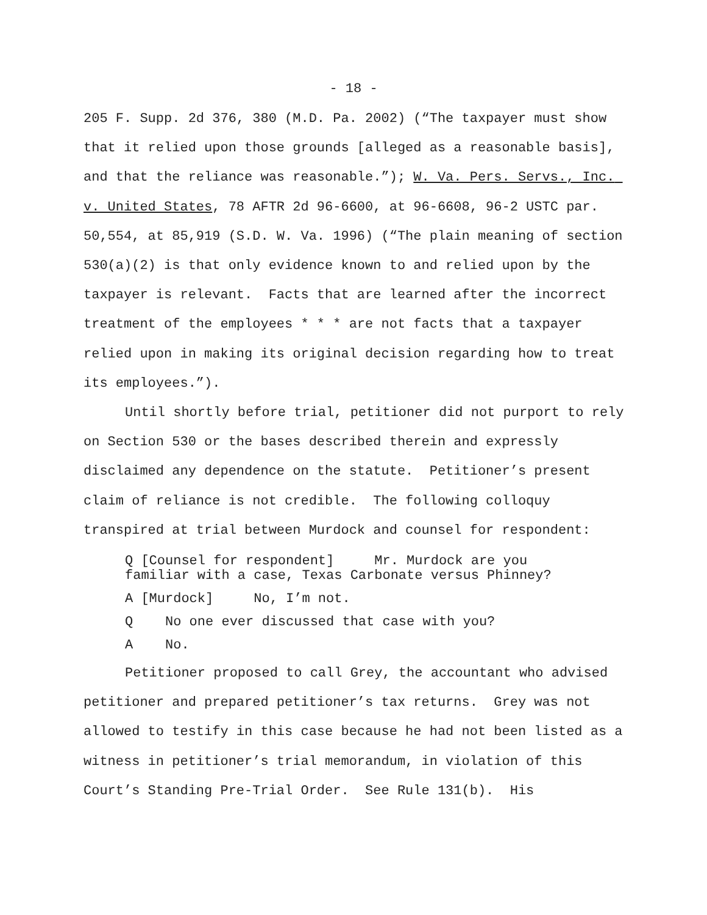- 18 -
205 F. Supp. 2d 376, 380 (M.D. Pa. 2002) (“The taxpayer must show that it relied upon those grounds [alleged as a reasonable basis], and that the reliance was reasonable.”); W. Va. Pers. Servs., Inc. v. United States, 78 AFTR 2d 96-6600, at 96-6608, 96-2 USTC par. 50,554, at 85,919 (S.D. W. Va. 1996) (“The plain meaning of section 530(a)(2) is that only evidence known to and relied upon by the taxpayer is relevant. Facts that are learned after the incorrect treatment of the employees * * * are not facts that a taxpayer relied upon in making its original decision regarding how to treat its employees.”).
Until shortly before trial, petitioner did not purport to rely on Section 530 or the bases described therein and expressly disclaimed any dependence on the statute. Petitioner’s present claim of reliance is not credible. The following colloquy transpired at trial between Murdock and counsel for respondent:
Q [Counsel for respondent] Mr. Murdock are you familiar with a case, Texas Carbonate versus Phinney?
A [Murdock] No, I’m not.
Q No one ever discussed that case with you?
A No.
Petitioner proposed to call Grey, the accountant who advised petitioner and prepared petitioner’s tax returns. Grey was not allowed to testify in this case because he had not been listed as a witness in petitioner’s trial memorandum, in violation of this Court’s Standing Pre-Trial Order. See Rule 131(b). His